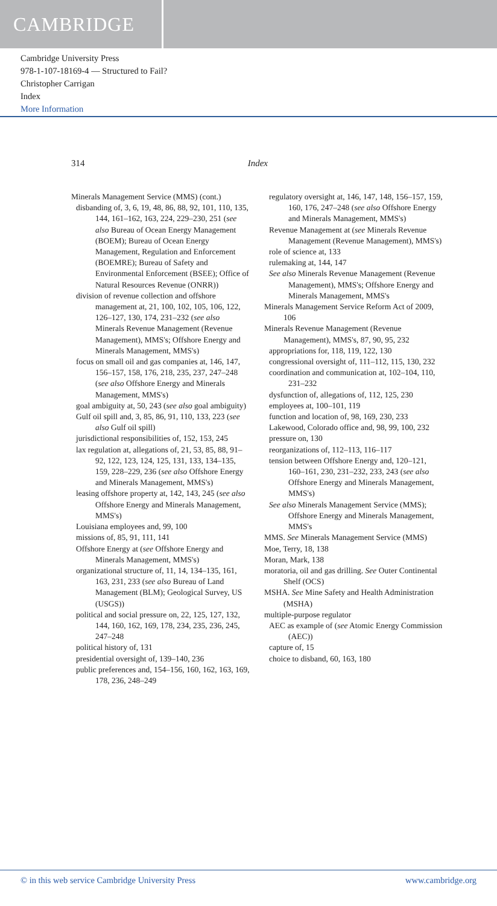CAMBRIDGE
Cambridge University Press
978-1-107-18169-4 — Structured to Fail?
Christopher Carrigan
Index
More Information
314 Index
Minerals Management Service (MMS) (cont.)
disbanding of, 3, 6, 19, 48, 86, 88, 92, 101, 110, 135, 144, 161–162, 163, 224, 229–230, 251 (see also Bureau of Ocean Energy Management (BOEM); Bureau of Ocean Energy Management, Regulation and Enforcement (BOEMRE); Bureau of Safety and Environmental Enforcement (BSEE); Office of Natural Resources Revenue (ONRR))
division of revenue collection and offshore management at, 21, 100, 102, 105, 106, 122, 126–127, 130, 174, 231–232 (see also Minerals Revenue Management (Revenue Management), MMS's; Offshore Energy and Minerals Management, MMS's)
focus on small oil and gas companies at, 146, 147, 156–157, 158, 176, 218, 235, 237, 247–248 (see also Offshore Energy and Minerals Management, MMS's)
goal ambiguity at, 50, 243 (see also goal ambiguity)
Gulf oil spill and, 3, 85, 86, 91, 110, 133, 223 (see also Gulf oil spill)
jurisdictional responsibilities of, 152, 153, 245
lax regulation at, allegations of, 21, 53, 85, 88, 91–92, 122, 123, 124, 125, 131, 133, 134–135, 159, 228–229, 236 (see also Offshore Energy and Minerals Management, MMS's)
leasing offshore property at, 142, 143, 245 (see also Offshore Energy and Minerals Management, MMS's)
Louisiana employees and, 99, 100
missions of, 85, 91, 111, 141
Offshore Energy at (see Offshore Energy and Minerals Management, MMS's)
organizational structure of, 11, 14, 134–135, 161, 163, 231, 233 (see also Bureau of Land Management (BLM); Geological Survey, US (USGS))
political and social pressure on, 22, 125, 127, 132, 144, 160, 162, 169, 178, 234, 235, 236, 245, 247–248
political history of, 131
presidential oversight of, 139–140, 236
public preferences and, 154–156, 160, 162, 163, 169, 178, 236, 248–249
regulatory oversight at, 146, 147, 148, 156–157, 159, 160, 176, 247–248 (see also Offshore Energy and Minerals Management, MMS's)
Revenue Management at (see Minerals Revenue Management (Revenue Management), MMS's)
role of science at, 133
rulemaking at, 144, 147
See also Minerals Revenue Management (Revenue Management), MMS's; Offshore Energy and Minerals Management, MMS's
Minerals Management Service Reform Act of 2009, 106
Minerals Revenue Management (Revenue Management), MMS's, 87, 90, 95, 232
appropriations for, 118, 119, 122, 130
congressional oversight of, 111–112, 115, 130, 232
coordination and communication at, 102–104, 110, 231–232
dysfunction of, allegations of, 112, 125, 230
employees at, 100–101, 119
function and location of, 98, 169, 230, 233
Lakewood, Colorado office and, 98, 99, 100, 232
pressure on, 130
reorganizations of, 112–113, 116–117
tension between Offshore Energy and, 120–121, 160–161, 230, 231–232, 233, 243 (see also Offshore Energy and Minerals Management, MMS's)
See also Minerals Management Service (MMS); Offshore Energy and Minerals Management, MMS's
MMS. See Minerals Management Service (MMS)
Moe, Terry, 18, 138
Moran, Mark, 138
moratoria, oil and gas drilling. See Outer Continental Shelf (OCS)
MSHA. See Mine Safety and Health Administration (MSHA)
multiple-purpose regulator
AEC as example of (see Atomic Energy Commission (AEC))
capture of, 15
choice to disband, 60, 163, 180
© in this web service Cambridge University Press www.cambridge.org